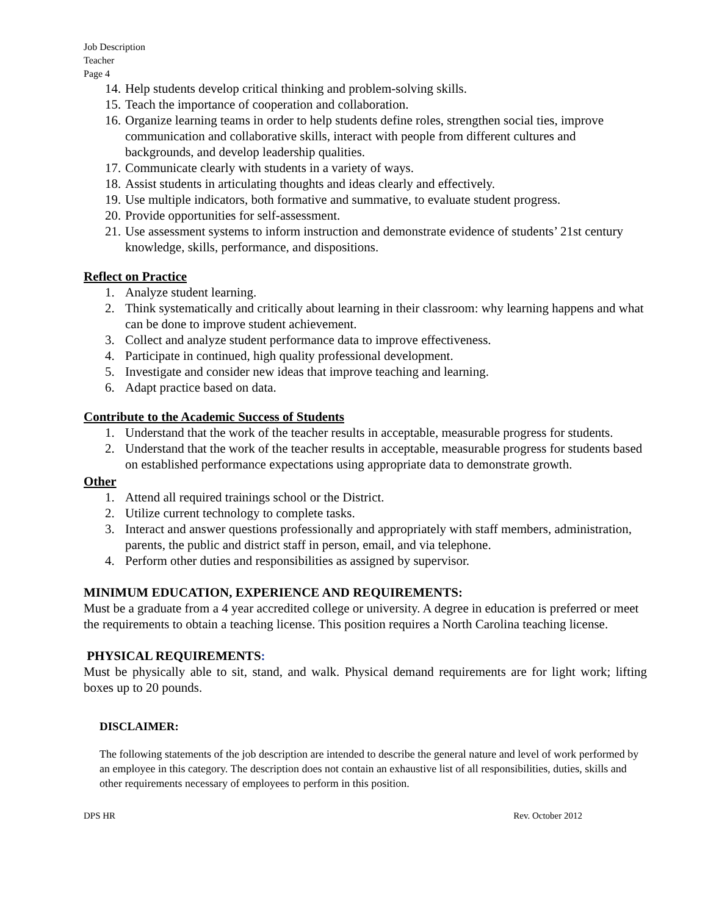Job Description
Teacher
Page 4
14. Help students develop critical thinking and problem-solving skills.
15. Teach the importance of cooperation and collaboration.
16. Organize learning teams in order to help students define roles, strengthen social ties, improve communication and collaborative skills, interact with people from different cultures and backgrounds, and develop leadership qualities.
17. Communicate clearly with students in a variety of ways.
18. Assist students in articulating thoughts and ideas clearly and effectively.
19. Use multiple indicators, both formative and summative, to evaluate student progress.
20. Provide opportunities for self-assessment.
21. Use assessment systems to inform instruction and demonstrate evidence of students’ 21st century knowledge, skills, performance, and dispositions.
Reflect on Practice
1. Analyze student learning.
2. Think systematically and critically about learning in their classroom: why learning happens and what can be done to improve student achievement.
3. Collect and analyze student performance data to improve effectiveness.
4. Participate in continued, high quality professional development.
5. Investigate and consider new ideas that improve teaching and learning.
6. Adapt practice based on data.
Contribute to the Academic Success of Students
1. Understand that the work of the teacher results in acceptable, measurable progress for students.
2. Understand that the work of the teacher results in acceptable, measurable progress for students based on established performance expectations using appropriate data to demonstrate growth.
Other
1. Attend all required trainings school or the District.
2. Utilize current technology to complete tasks.
3. Interact and answer questions professionally and appropriately with staff members, administration, parents, the public and district staff in person, email, and via telephone.
4. Perform other duties and responsibilities as assigned by supervisor.
MINIMUM EDUCATION, EXPERIENCE AND REQUIREMENTS:
Must be a graduate from a 4 year accredited college or university. A degree in education is preferred or meet the requirements to obtain a teaching license. This position requires a North Carolina teaching license.
PHYSICAL REQUIREMENTS:
Must be physically able to sit, stand, and walk. Physical demand requirements are for light work; lifting boxes up to 20 pounds.
DISCLAIMER:
The following statements of the job description are intended to describe the general nature and level of work performed by an employee in this category. The description does not contain an exhaustive list of all responsibilities, duties, skills and other requirements necessary of employees to perform in this position.
DPS HR Rev. October 2012